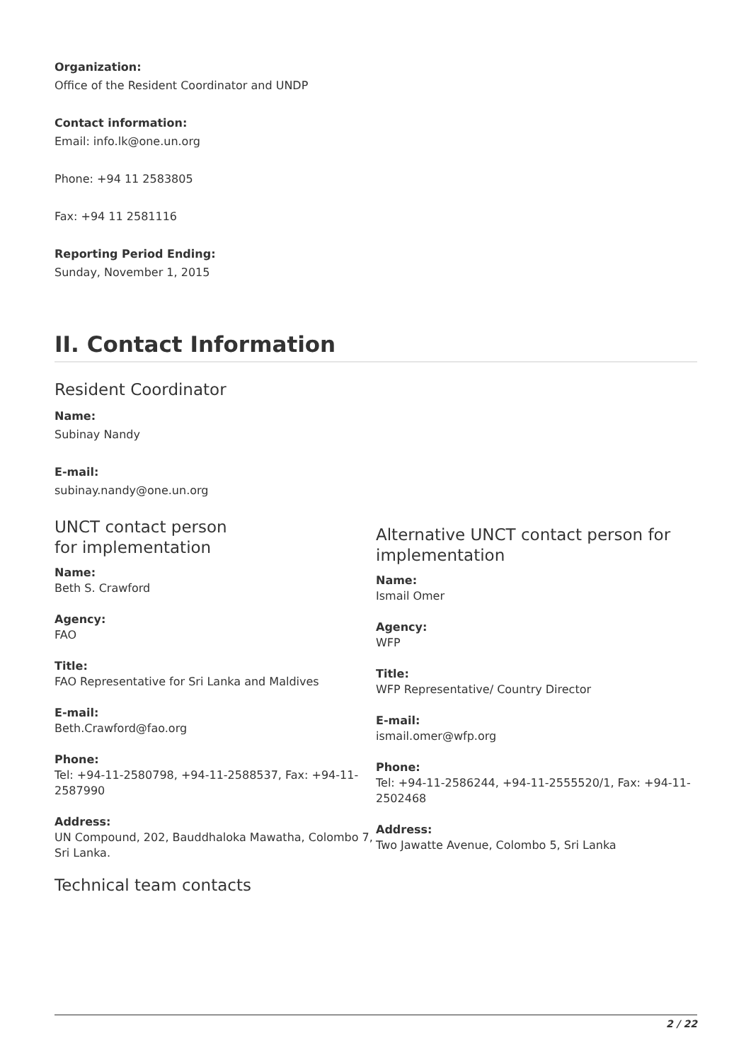Organization:
Office of the Resident Coordinator and UNDP
Contact information:
Email: info.lk@one.un.org
Phone: +94 11 2583805
Fax: +94 11 2581116
Reporting Period Ending:
Sunday, November 1, 2015
II. Contact Information
Resident Coordinator
Name:
Subinay Nandy
E-mail:
subinay.nandy@one.un.org
UNCT contact person
for implementation
Name:
Beth S. Crawford
Agency:
FAO
Title:
FAO Representative for Sri Lanka and Maldives
E-mail:
Beth.Crawford@fao.org
Phone:
Tel: +94-11-2580798, +94-11-2588537, Fax: +94-11-2587990
Address:
UN Compound, 202, Bauddhaloka Mawatha, Colombo 7, Sri Lanka.
Alternative UNCT contact person for implementation
Name:
Ismail Omer
Agency:
WFP
Title:
WFP Representative/ Country Director
E-mail:
ismail.omer@wfp.org
Phone:
Tel: +94-11-2586244, +94-11-2555520/1, Fax: +94-11-2502468
Address:
Two Jawatte Avenue, Colombo 5, Sri Lanka
Technical team contacts
2 / 22